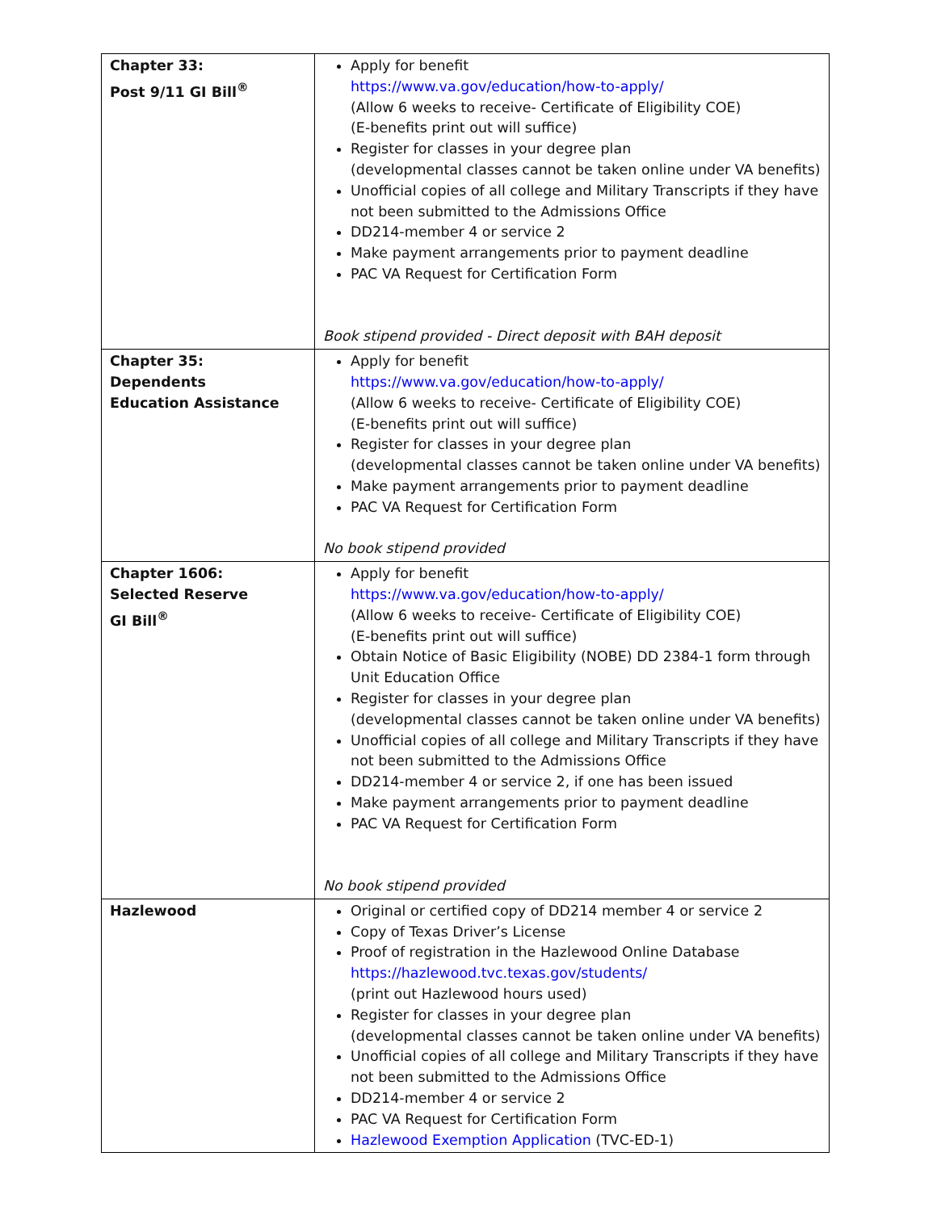| Chapter 33: Post 9/11 GI Bill<sup>®</sup> | Apply for benefit https://www.va.gov/education/how-to-apply/ (Allow 6 weeks to receive- Certificate of Eligibility COE) (E-benefits print out will suffice) Register for classes in your degree plan (developmental classes cannot be taken online under VA benefits) Unofficial copies of all college and Military Transcripts if they have not been submitted to the Admissions Office DD214-member 4 or service 2 Make payment arrangements prior to payment deadline PAC VA Request for Certification Form Book stipend provided - Direct deposit with BAH deposit |
| Chapter 35: Dependents Education Assistance | Apply for benefit https://www.va.gov/education/how-to-apply/ (Allow 6 weeks to receive- Certificate of Eligibility COE) (E-benefits print out will suffice) Register for classes in your degree plan (developmental classes cannot be taken online under VA benefits) Make payment arrangements prior to payment deadline PAC VA Request for Certification Form No book stipend provided |
| Chapter 1606: Selected Reserve GI Bill<sup>®</sup> | Apply for benefit https://www.va.gov/education/how-to-apply/ (Allow 6 weeks to receive- Certificate of Eligibility COE) (E-benefits print out will suffice) Obtain Notice of Basic Eligibility (NOBE) DD 2384-1 form through Unit Education Office Register for classes in your degree plan (developmental classes cannot be taken online under VA benefits) Unofficial copies of all college and Military Transcripts if they have not been submitted to the Admissions Office DD214-member 4 or service 2, if one has been issued Make payment arrangements prior to payment deadline PAC VA Request for Certification Form No book stipend provided |
| Hazlewood | Original or certified copy of DD214 member 4 or service 2 Copy of Texas Driver’s License Proof of registration in the Hazlewood Online Database https://hazlewood.tvc.texas.gov/students/ (print out Hazlewood hours used) Register for classes in your degree plan (developmental classes cannot be taken online under VA benefits) Unofficial copies of all college and Military Transcripts if they have not been submitted to the Admissions Office DD214-member 4 or service 2 PAC VA Request for Certification Form Hazlewood Exemption Application (TVC-ED-1) |